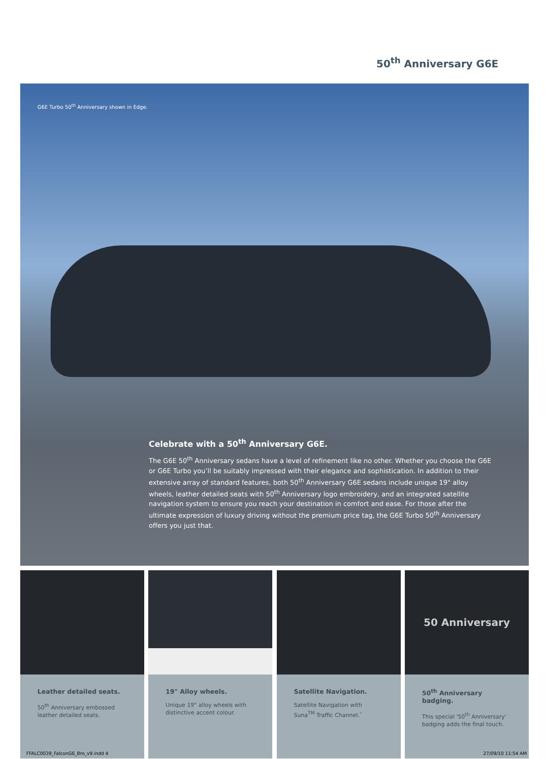50<sup>th</sup> Anniversary G6E
G6E Turbo 50<sup>th</sup> Anniversary shown in Edge.
Celebrate with a 50<sup>th</sup> Anniversary G6E.
The G6E 50<sup>th</sup> Anniversary sedans have a level of refinement like no other. Whether you choose the G6E or G6E Turbo you’ll be suitably impressed with their elegance and sophistication. In addition to their extensive array of standard features, both 50<sup>th</sup> Anniversary G6E sedans include unique 19" alloy wheels, leather detailed seats with 50<sup>th</sup> Anniversary logo embroidery, and an integrated satellite navigation system to ensure you reach your destination in comfort and ease. For those after the ultimate expression of luxury driving without the premium price tag, the G6E Turbo 50<sup>th</sup> Anniversary offers you just that.
Leather detailed seats.
50<sup>th</sup> Anniversary embossed leather detailed seats.
19" Alloy wheels.
Unique 19" alloy wheels with distinctive accent colour.
Satellite Navigation.
Satellite Navigation with Suna<sup>TM</sup> Traffic Channel.˜
50 Anniversary
50<sup>th</sup> Anniversary badging.
This special '50<sup>th</sup> Anniversary' badging adds the final touch.
FFALC0039_FalconG6_Bro_v9.indd 4 27/09/10 11:54 AM